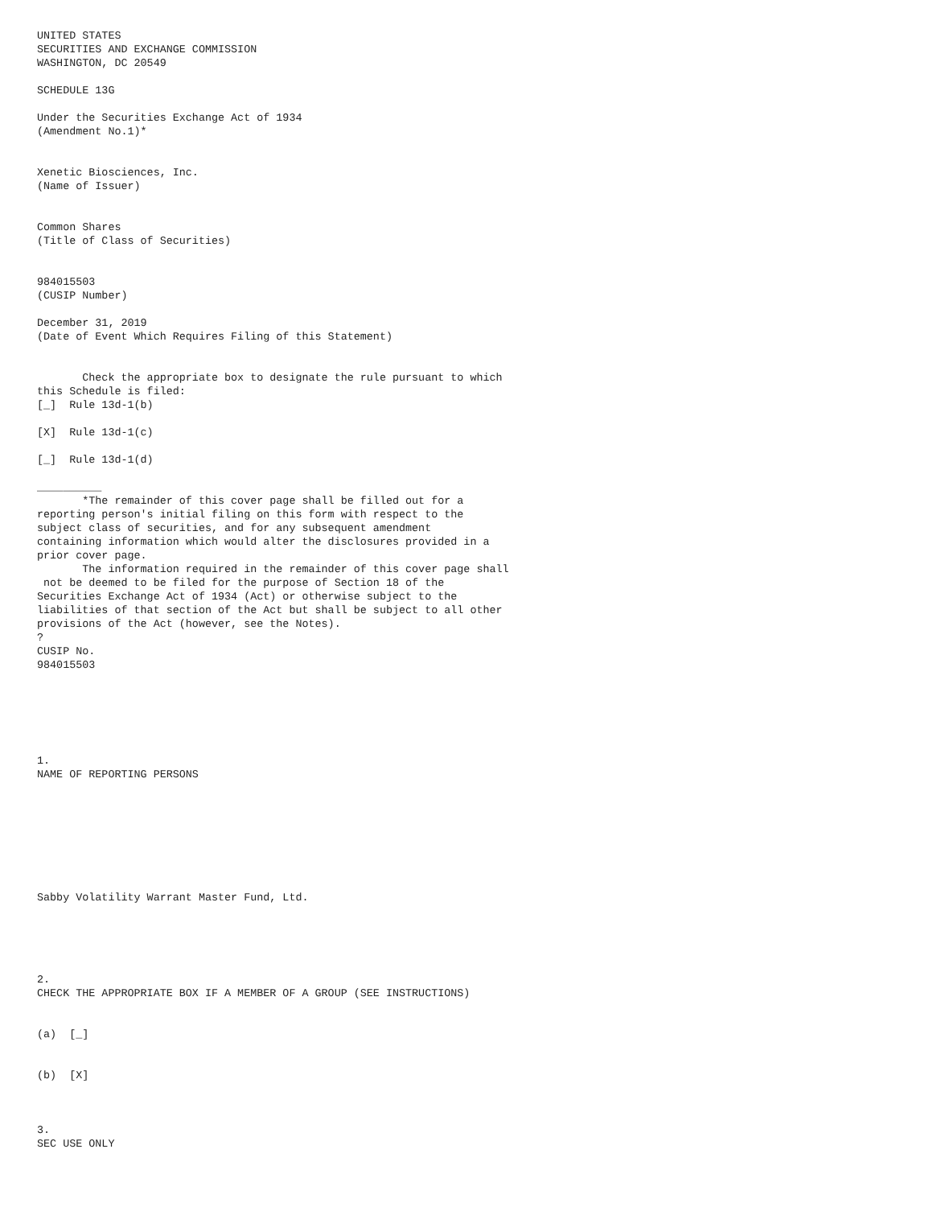UNITED STATES
SECURITIES AND EXCHANGE COMMISSION
WASHINGTON, DC 20549

SCHEDULE 13G

Under the Securities Exchange Act of 1934
(Amendment No.1)*


Xenetic Biosciences, Inc.
(Name of Issuer)


Common Shares
(Title of Class of Securities)


984015503
(CUSIP Number)

December 31, 2019
(Date of Event Which Requires Filing of this Statement)


       Check the appropriate box to designate the rule pursuant to which
this Schedule is filed:
[_]  Rule 13d-1(b)

[X]  Rule 13d-1(c)

[_]  Rule 13d-1(d)

__________
       *The remainder of this cover page shall be filled out for a
reporting person's initial filing on this form with respect to the
subject class of securities, and for any subsequent amendment
containing information which would alter the disclosures provided in a
prior cover page.
       The information required in the remainder of this cover page shall
 not be deemed to be filed for the purpose of Section 18 of the
Securities Exchange Act of 1934 (Act) or otherwise subject to the
liabilities of that section of the Act but shall be subject to all other
provisions of the Act (however, see the Notes).
?
CUSIP No.
984015503






1.
NAME OF REPORTING PERSONS








Sabby Volatility Warrant Master Fund, Ltd.





2.
CHECK THE APPROPRIATE BOX IF A MEMBER OF A GROUP (SEE INSTRUCTIONS)


(a)  [_]


(b)  [X]



3.
SEC USE ONLY